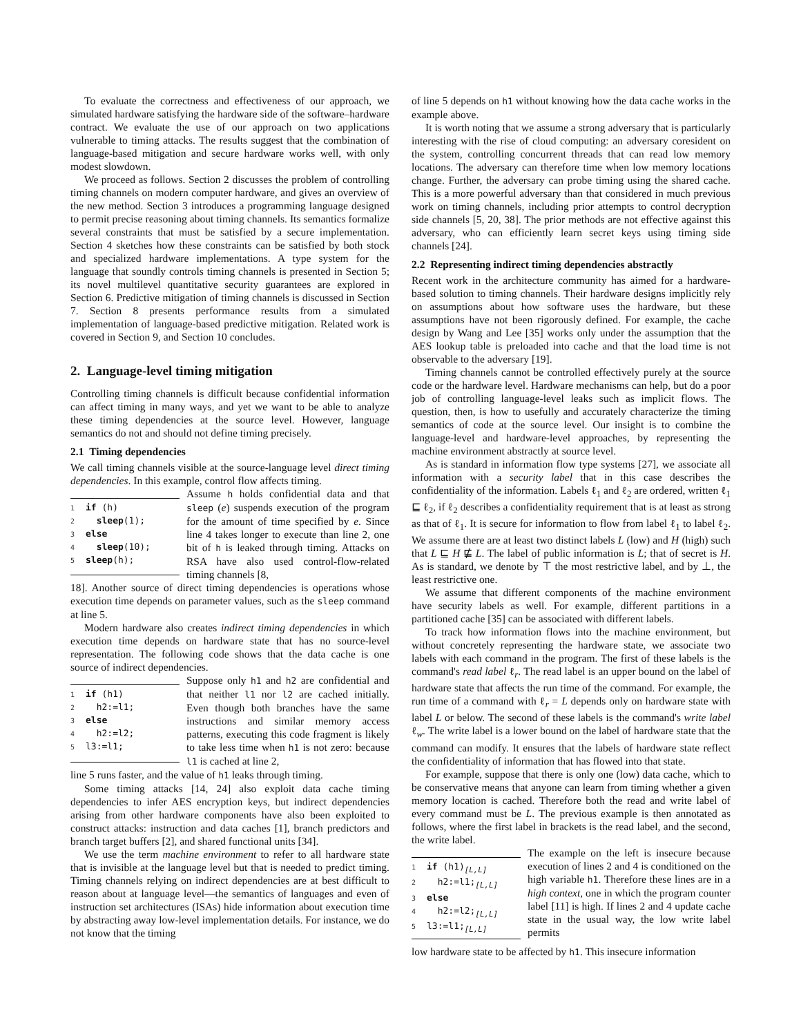To evaluate the correctness and effectiveness of our approach, we simulated hardware satisfying the hardware side of the software–hardware contract. We evaluate the use of our approach on two applications vulnerable to timing attacks. The results suggest that the combination of language-based mitigation and secure hardware works well, with only modest slowdown.
We proceed as follows. Section 2 discusses the problem of controlling timing channels on modern computer hardware, and gives an overview of the new method. Section 3 introduces a programming language designed to permit precise reasoning about timing channels. Its semantics formalize several constraints that must be satisfied by a secure implementation. Section 4 sketches how these constraints can be satisfied by both stock and specialized hardware implementations. A type system for the language that soundly controls timing channels is presented in Section 5; its novel multilevel quantitative security guarantees are explored in Section 6. Predictive mitigation of timing channels is discussed in Section 7. Section 8 presents performance results from a simulated implementation of language-based predictive mitigation. Related work is covered in Section 9, and Section 10 concludes.
2. Language-level timing mitigation
Controlling timing channels is difficult because confidential information can affect timing in many ways, and yet we want to be able to analyze these timing dependencies at the source level. However, language semantics do not and should not define timing precisely.
2.1 Timing dependencies
We call timing channels visible at the source-language level direct timing dependencies. In this example, control flow affects timing.
1 if (h) 2 sleep(1); 3 else 4 sleep(10); 5 sleep(h);
Assume h holds confidential data and that sleep (e) suspends execution of the program for the amount of time specified by e. Since line 4 takes longer to execute than line 2, one bit of h is leaked through timing. Attacks on RSA have also used control-flow-related timing channels [8,
18]. Another source of direct timing dependencies is operations whose execution time depends on parameter values, such as the sleep command at line 5.
Modern hardware also creates indirect timing dependencies in which execution time depends on hardware state that has no source-level representation. The following code shows that the data cache is one source of indirect dependencies.
1 if (h1) 2 h2:=l1; 3 else 4 h2:=l2; 5 l3:=l1;
Suppose only h1 and h2 are confidential and that neither l1 nor l2 are cached initially. Even though both branches have the same instructions and similar memory access patterns, executing this code fragment is likely to take less time when h1 is not zero: because l1 is cached at line 2,
line 5 runs faster, and the value of h1 leaks through timing.
Some timing attacks [14, 24] also exploit data cache timing dependencies to infer AES encryption keys, but indirect dependencies arising from other hardware components have also been exploited to construct attacks: instruction and data caches [1], branch predictors and branch target buffers [2], and shared functional units [34].
We use the term machine environment to refer to all hardware state that is invisible at the language level but that is needed to predict timing. Timing channels relying on indirect dependencies are at best difficult to reason about at language level—the semantics of languages and even of instruction set architectures (ISAs) hide information about execution time by abstracting away low-level implementation details. For instance, we do not know that the timing
of line 5 depends on h1 without knowing how the data cache works in the example above.
It is worth noting that we assume a strong adversary that is particularly interesting with the rise of cloud computing: an adversary coresident on the system, controlling concurrent threads that can read low memory locations. The adversary can therefore time when low memory locations change. Further, the adversary can probe timing using the shared cache. This is a more powerful adversary than that considered in much previous work on timing channels, including prior attempts to control decryption side channels [5, 20, 38]. The prior methods are not effective against this adversary, who can efficiently learn secret keys using timing side channels [24].
2.2 Representing indirect timing dependencies abstractly
Recent work in the architecture community has aimed for a hardware-based solution to timing channels. Their hardware designs implicitly rely on assumptions about how software uses the hardware, but these assumptions have not been rigorously defined. For example, the cache design by Wang and Lee [35] works only under the assumption that the AES lookup table is preloaded into cache and that the load time is not observable to the adversary [19].
Timing channels cannot be controlled effectively purely at the source code or the hardware level. Hardware mechanisms can help, but do a poor job of controlling language-level leaks such as implicit flows. The question, then, is how to usefully and accurately characterize the timing semantics of code at the source level. Our insight is to combine the language-level and hardware-level approaches, by representing the machine environment abstractly at source level.
As is standard in information flow type systems [27], we associate all information with a security label that in this case describes the confidentiality of the information. Labels ℓ<sub>1</sub> and ℓ<sub>2</sub> are ordered, written ℓ<sub>1</sub> ⊑ ℓ<sub>2</sub>, if ℓ<sub>2</sub> describes a confidentiality requirement that is at least as strong as that of ℓ<sub>1</sub>. It is secure for information to flow from label ℓ<sub>1</sub> to label ℓ<sub>2</sub>. We assume there are at least two distinct labels L (low) and H (high) such that L ⊑ H ⋢ L. The label of public information is L; that of secret is H. As is standard, we denote by ⊤ the most restrictive label, and by ⊥, the least restrictive one.
We assume that different components of the machine environment have security labels as well. For example, different partitions in a partitioned cache [35] can be associated with different labels.
To track how information flows into the machine environment, but without concretely representing the hardware state, we associate two labels with each command in the program. The first of these labels is the command's read label ℓ<sub>r</sub>. The read label is an upper bound on the label of hardware state that affects the run time of the command. For example, the run time of a command with ℓ<sub>r</sub> = L depends only on hardware state with label L or below. The second of these labels is the command's write label ℓ<sub>w</sub>. The write label is a lower bound on the label of hardware state that the command can modify. It ensures that the labels of hardware state reflect the confidentiality of information that has flowed into that state.
For example, suppose that there is only one (low) data cache, which to be conservative means that anyone can learn from timing whether a given memory location is cached. Therefore both the read and write label of every command must be L. The previous example is then annotated as follows, where the first label in brackets is the read label, and the second, the write label.
1 if (h1)<sub>[L,L]</sub> 2 h2:=l1;<sub>[L,L]</sub> 3 else 4 h2:=l2;<sub>[L,L]</sub> 5 l3:=l1;<sub>[L,L]</sub>
The example on the left is insecure because execution of lines 2 and 4 is conditioned on the high variable h1. Therefore these lines are in a high context, one in which the program counter label [11] is high. If lines 2 and 4 update cache state in the usual way, the low write label permits
low hardware state to be affected by h1. This insecure information